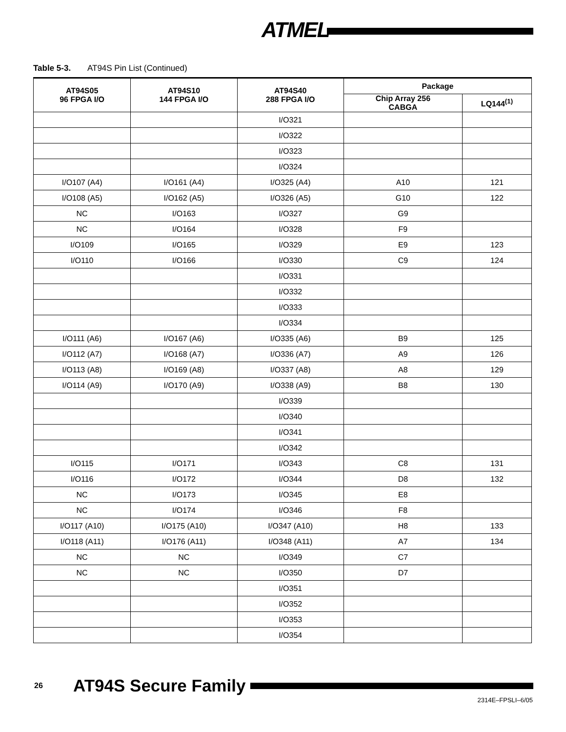ATMEL
Table 5-3. AT94S Pin List (Continued)
| AT94S05 96 FPGA I/O | AT94S10 144 FPGA I/O | AT94S40 288 FPGA I/O | Package | |
| --- | --- | --- | --- | --- |
| | | | Chip Array 256 CABGA | LQ144<sup>(1)</sup> |
| | | I/O321 | | |
| | | I/O322 | | |
| | | I/O323 | | |
| | | I/O324 | | |
| I/O107 (A4) | I/O161 (A4) | I/O325 (A4) | A10 | 121 |
| I/O108 (A5) | I/O162 (A5) | I/O326 (A5) | G10 | 122 |
| NC | I/O163 | I/O327 | G9 | |
| NC | I/O164 | I/O328 | F9 | |
| I/O109 | I/O165 | I/O329 | E9 | 123 |
| I/O110 | I/O166 | I/O330 | C9 | 124 |
| | | I/O331 | | |
| | | I/O332 | | |
| | | I/O333 | | |
| | | I/O334 | | |
| I/O111 (A6) | I/O167 (A6) | I/O335 (A6) | B9 | 125 |
| I/O112 (A7) | I/O168 (A7) | I/O336 (A7) | A9 | 126 |
| I/O113 (A8) | I/O169 (A8) | I/O337 (A8) | A8 | 129 |
| I/O114 (A9) | I/O170 (A9) | I/O338 (A9) | B8 | 130 |
| | | I/O339 | | |
| | | I/O340 | | |
| | | I/O341 | | |
| | | I/O342 | | |
| I/O115 | I/O171 | I/O343 | C8 | 131 |
| I/O116 | I/O172 | I/O344 | D8 | 132 |
| NC | I/O173 | I/O345 | E8 | |
| NC | I/O174 | I/O346 | F8 | |
| I/O117 (A10) | I/O175 (A10) | I/O347 (A10) | H8 | 133 |
| I/O118 (A11) | I/O176 (A11) | I/O348 (A11) | A7 | 134 |
| NC | NC | I/O349 | C7 | |
| NC | NC | I/O350 | D7 | |
| | | I/O351 | | |
| | | I/O352 | | |
| | | I/O353 | | |
| | | I/O354 | | |
26 AT94S Secure Family
2314E–FPSLI–6/05